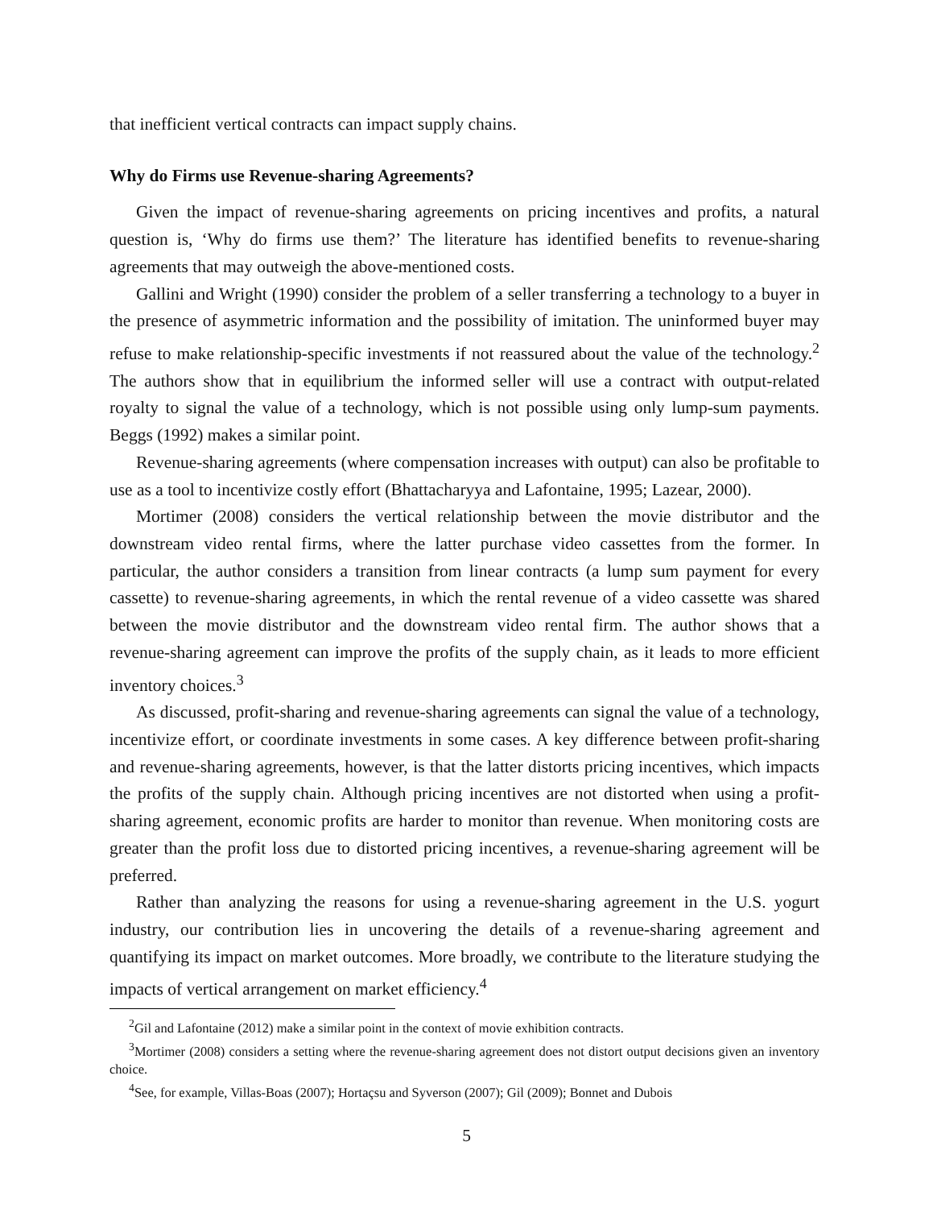that inefficient vertical contracts can impact supply chains.
Why do Firms use Revenue-sharing Agreements?
Given the impact of revenue-sharing agreements on pricing incentives and profits, a natural question is, ‘Why do firms use them?’ The literature has identified benefits to revenue-sharing agreements that may outweigh the above-mentioned costs.
Gallini and Wright (1990) consider the problem of a seller transferring a technology to a buyer in the presence of asymmetric information and the possibility of imitation. The uninformed buyer may refuse to make relationship-specific investments if not reassured about the value of the technology.<sup>2</sup> The authors show that in equilibrium the informed seller will use a contract with output-related royalty to signal the value of a technology, which is not possible using only lump-sum payments. Beggs (1992) makes a similar point.
Revenue-sharing agreements (where compensation increases with output) can also be profitable to use as a tool to incentivize costly effort (Bhattacharyya and Lafontaine, 1995; Lazear, 2000).
Mortimer (2008) considers the vertical relationship between the movie distributor and the downstream video rental firms, where the latter purchase video cassettes from the former. In particular, the author considers a transition from linear contracts (a lump sum payment for every cassette) to revenue-sharing agreements, in which the rental revenue of a video cassette was shared between the movie distributor and the downstream video rental firm. The author shows that a revenue-sharing agreement can improve the profits of the supply chain, as it leads to more efficient inventory choices.<sup>3</sup>
As discussed, profit-sharing and revenue-sharing agreements can signal the value of a technology, incentivize effort, or coordinate investments in some cases. A key difference between profit-sharing and revenue-sharing agreements, however, is that the latter distorts pricing incentives, which impacts the profits of the supply chain. Although pricing incentives are not distorted when using a profit-sharing agreement, economic profits are harder to monitor than revenue. When monitoring costs are greater than the profit loss due to distorted pricing incentives, a revenue-sharing agreement will be preferred.
Rather than analyzing the reasons for using a revenue-sharing agreement in the U.S. yogurt industry, our contribution lies in uncovering the details of a revenue-sharing agreement and quantifying its impact on market outcomes. More broadly, we contribute to the literature studying the impacts of vertical arrangement on market efficiency.<sup>4</sup>
<sup>2</sup> Gil and Lafontaine (2012) make a similar point in the context of movie exhibition contracts.
<sup>3</sup> Mortimer (2008) considers a setting where the revenue-sharing agreement does not distort output decisions given an inventory choice.
<sup>4</sup> See, for example, Villas-Boas (2007); Hortaçsu and Syverson (2007); Gil (2009); Bonnet and Dubois
5